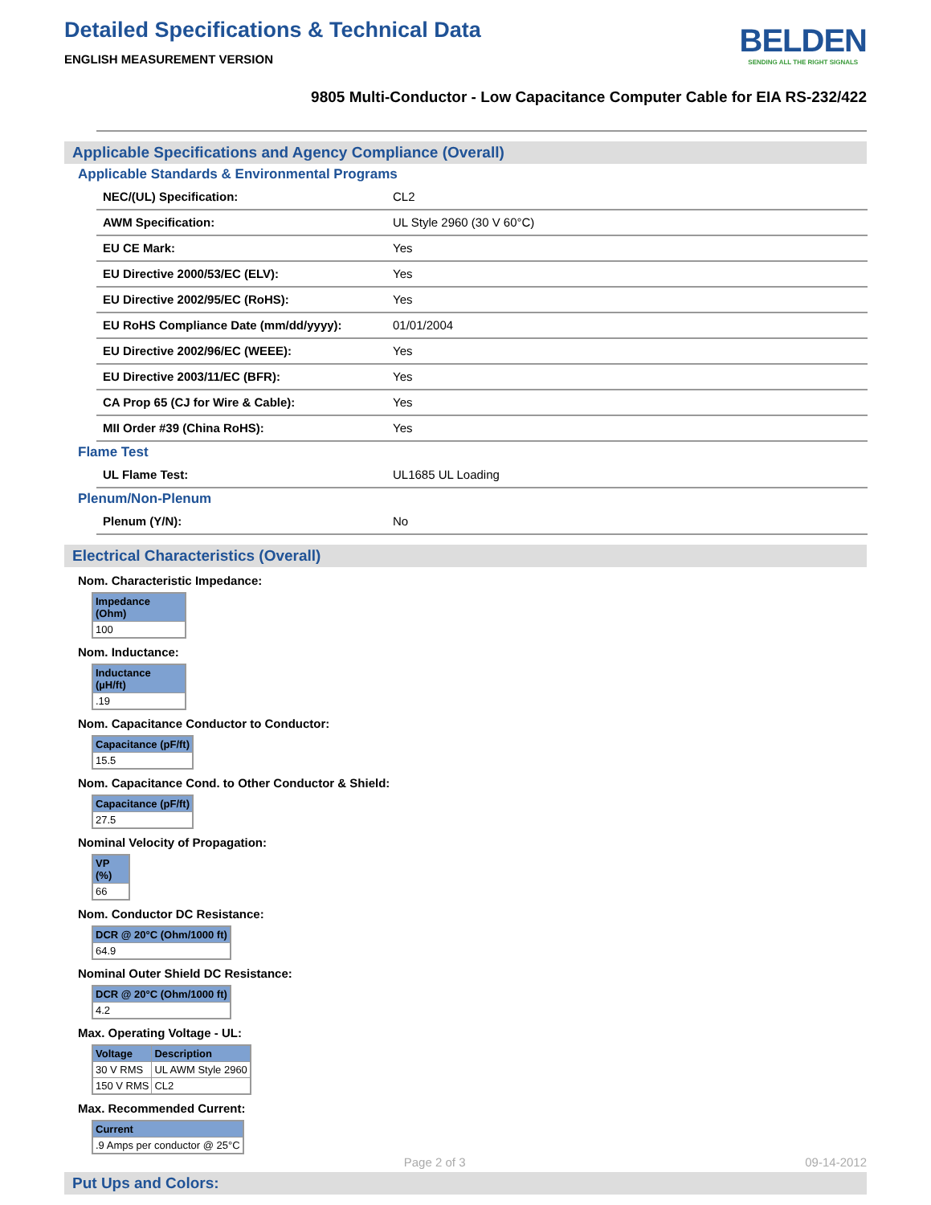Detailed Specifications & Technical Data
ENGLISH MEASUREMENT VERSION
BELDEN
SENDING ALL THE RIGHT SIGNALS
9805 Multi-Conductor - Low Capacitance Computer Cable for EIA RS-232/422
Applicable Specifications and Agency Compliance (Overall)
Applicable Standards & Environmental Programs
| NEC/(UL) Specification: | CL2 |
| AWM Specification: | UL Style 2960 (30 V 60°C) |
| EU CE Mark: | Yes |
| EU Directive 2000/53/EC (ELV): | Yes |
| EU Directive 2002/95/EC (RoHS): | Yes |
| EU RoHS Compliance Date (mm/dd/yyyy): | 01/01/2004 |
| EU Directive 2002/96/EC (WEEE): | Yes |
| EU Directive 2003/11/EC (BFR): | Yes |
| CA Prop 65 (CJ for Wire & Cable): | Yes |
| MII Order #39 (China RoHS): | Yes |
Flame Test
| UL Flame Test: | UL1685 UL Loading |
Plenum/Non-Plenum
| Plenum (Y/N): | No |
Electrical Characteristics (Overall)
Nom. Characteristic Impedance:
| Impedance (Ohm) |
| --- |
| 100 |
Nom. Inductance:
| Inductance (µH/ft) |
| --- |
| .19 |
Nom. Capacitance Conductor to Conductor:
| Capacitance (pF/ft) |
| --- |
| 15.5 |
Nom. Capacitance Cond. to Other Conductor & Shield:
| Capacitance (pF/ft) |
| --- |
| 27.5 |
Nominal Velocity of Propagation:
| VP (%) |
| --- |
| 66 |
Nom. Conductor DC Resistance:
| DCR @ 20°C (Ohm/1000 ft) |
| --- |
| 64.9 |
Nominal Outer Shield DC Resistance:
| DCR @ 20°C (Ohm/1000 ft) |
| --- |
| 4.2 |
Max. Operating Voltage - UL:
| Voltage | Description |
| --- | --- |
| 30 V RMS | UL AWM Style 2960 |
| 150 V RMS | CL2 |
Max. Recommended Current:
| Current |
| --- |
| .9 Amps per conductor @ 25°C |
Put Ups and Colors:
Page 2 of 3 09-14-2012